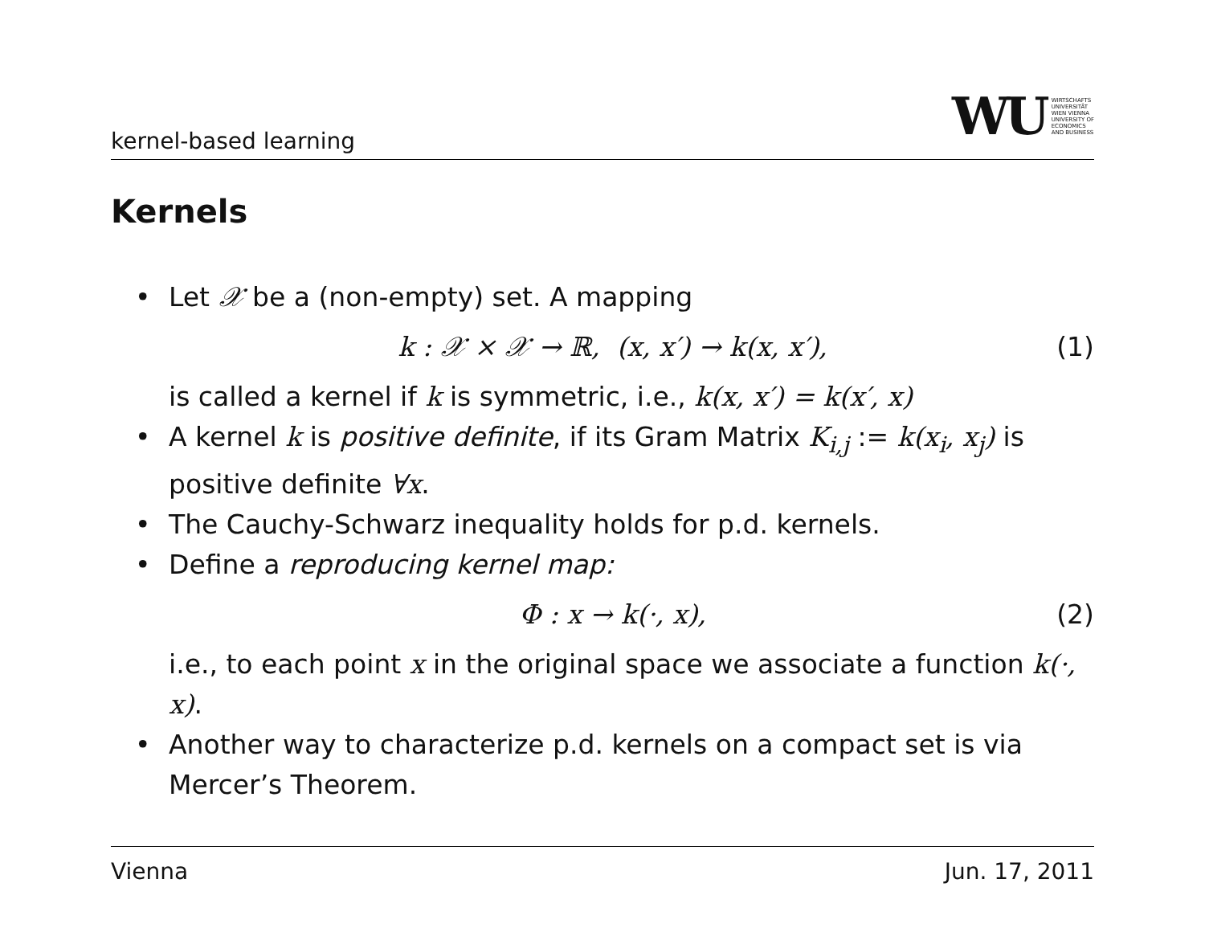kernel-based learning
WU
WIRTSCHAFTS
UNIVERSITÄT
WIEN VIENNA
UNIVERSITY OF
ECONOMICS
AND BUSINESS
Kernels
• Let 𝒳 be a (non-empty) set. A mapping
k : 𝒳 × 𝒳 → ℝ, (x, x′) → k(x, x′), (1)
is called a kernel if k is symmetric, i.e., k(x, x′) = k(x′, x)
• A kernel k is positive definite, if its Gram Matrix K<sub>i,j</sub> := k(x<sub>i</sub>, x<sub>j</sub>) is positive definite ∀x.
• The Cauchy-Schwarz inequality holds for p.d. kernels.
• Define a reproducing kernel map:
Φ : x → k(·, x), (2)
i.e., to each point x in the original space we associate a function k(·, x).
• Another way to characterize p.d. kernels on a compact set is via Mercer’s Theorem.
Vienna Jun. 17, 2011